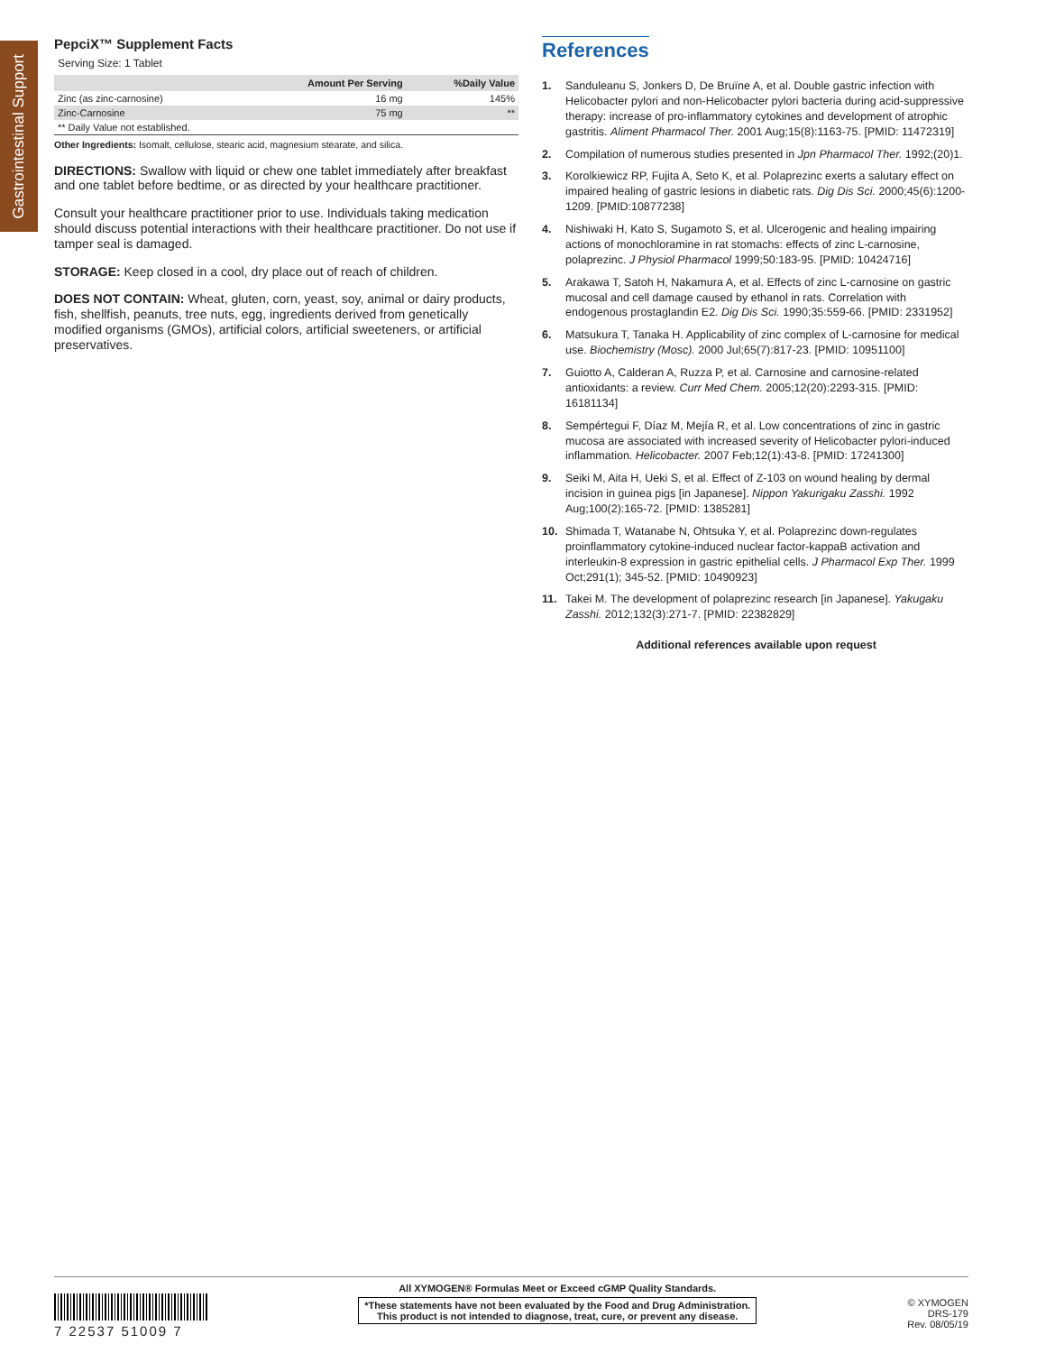Gastrointestinal Support
PepciX™ Supplement Facts
Serving Size: 1 Tablet
| | Amount Per Serving | %Daily Value |
| --- | --- | --- |
| Zinc (as zinc-carnosine) | 16 mg | 145% |
| Zinc-Carnosine | 75 mg | ** |
| ** Daily Value not established. | | |
Other Ingredients: Isomalt, cellulose, stearic acid, magnesium stearate, and silica.
DIRECTIONS: Swallow with liquid or chew one tablet immediately after breakfast and one tablet before bedtime, or as directed by your healthcare practitioner.
Consult your healthcare practitioner prior to use. Individuals taking medication should discuss potential interactions with their healthcare practitioner. Do not use if tamper seal is damaged.
STORAGE: Keep closed in a cool, dry place out of reach of children.
DOES NOT CONTAIN: Wheat, gluten, corn, yeast, soy, animal or dairy products, fish, shellfish, peanuts, tree nuts, egg, ingredients derived from genetically modified organisms (GMOs), artificial colors, artificial sweeteners, or artificial preservatives.
References
1. Sanduleanu S, Jonkers D, De Bruïne A, et al. Double gastric infection with Helicobacter pylori and non-Helicobacter pylori bacteria during acid-suppressive therapy: increase of pro-inflammatory cytokines and development of atrophic gastritis. Aliment Pharmacol Ther. 2001 Aug;15(8):1163-75. [PMID: 11472319]
2. Compilation of numerous studies presented in Jpn Pharmacol Ther. 1992;(20)1.
3. Korolkiewicz RP, Fujita A, Seto K, et al. Polaprezinc exerts a salutary effect on impaired healing of gastric lesions in diabetic rats. Dig Dis Sci. 2000;45(6):1200-1209. [PMID:10877238]
4. Nishiwaki H, Kato S, Sugamoto S, et al. Ulcerogenic and healing impairing actions of monochloramine in rat stomachs: effects of zinc L-carnosine, polaprezinc. J Physiol Pharmacol 1999;50:183-95. [PMID: 10424716]
5. Arakawa T, Satoh H, Nakamura A, et al. Effects of zinc L-carnosine on gastric mucosal and cell damage caused by ethanol in rats. Correlation with endogenous prostaglandin E2. Dig Dis Sci. 1990;35:559-66. [PMID: 2331952]
6. Matsukura T, Tanaka H. Applicability of zinc complex of L-carnosine for medical use. Biochemistry (Mosc). 2000 Jul;65(7):817-23. [PMID: 10951100]
7. Guiotto A, Calderan A, Ruzza P, et al. Carnosine and carnosine-related antioxidants: a review. Curr Med Chem. 2005;12(20):2293-315. [PMID: 16181134]
8. Sempértegui F, Díaz M, Mejía R, et al. Low concentrations of zinc in gastric mucosa are associated with increased severity of Helicobacter pylori-induced inflammation. Helicobacter. 2007 Feb;12(1):43-8. [PMID: 17241300]
9. Seiki M, Aita H, Ueki S, et al. Effect of Z-103 on wound healing by dermal incision in guinea pigs [in Japanese]. Nippon Yakurigaku Zasshi. 1992 Aug;100(2):165-72. [PMID: 1385281]
10. Shimada T, Watanabe N, Ohtsuka Y, et al. Polaprezinc down-regulates proinflammatory cytokine-induced nuclear factor-kappaB activation and interleukin-8 expression in gastric epithelial cells. J Pharmacol Exp Ther. 1999 Oct;291(1); 345-52. [PMID: 10490923]
11. Takei M. The development of polaprezinc research [in Japanese]. Yakugaku Zasshi. 2012;132(3):271-7. [PMID: 22382829]
Additional references available upon request
7 22537 51009 7
All XYMOGEN® Formulas Meet or Exceed cGMP Quality Standards.
*These statements have not been evaluated by the Food and Drug Administration.
This product is not intended to diagnose, treat, cure, or prevent any disease.
© XYMOGEN
DRS-179
Rev. 08/05/19